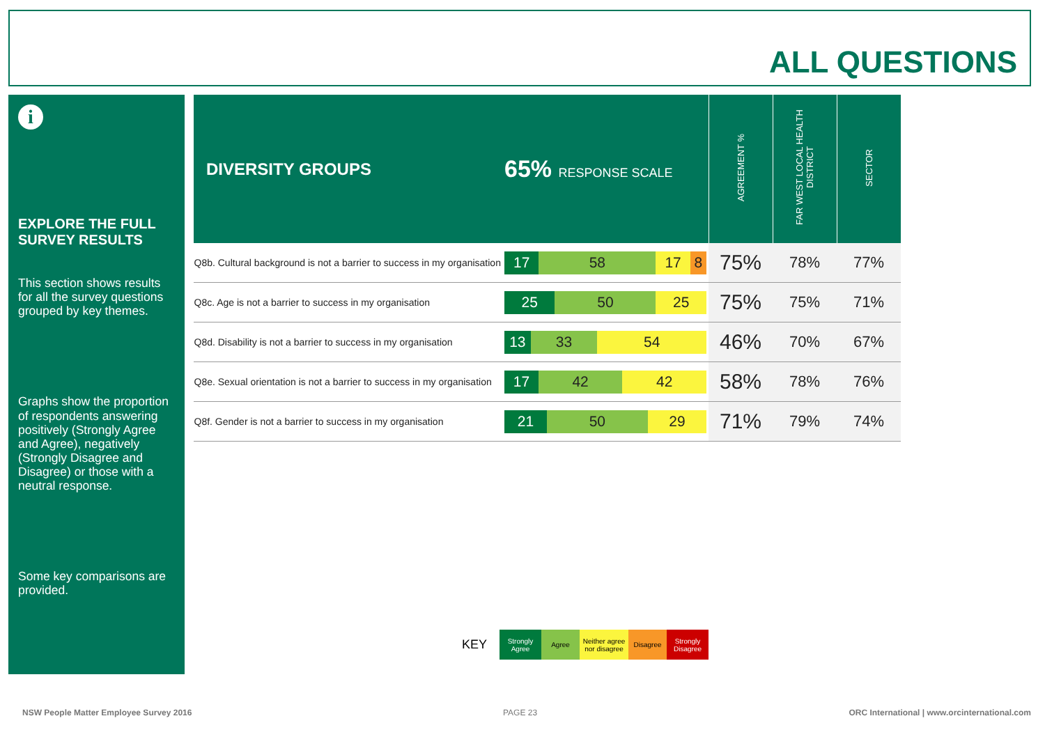ALL QUESTIONS
i
EXPLORE THE FULL SURVEY RESULTS
This section shows results for all the survey questions grouped by key themes.
Graphs show the proportion of respondents answering positively (Strongly Agree and Agree), negatively (Strongly Disagree and Disagree) or those with a neutral response.
Some key comparisons are provided.
| DIVERSITY GROUPS | 65% RESPONSE SCALE | AGREEMENT % | FAR WEST LOCAL HEALTH DISTRICT | SECTOR |
| --- | --- | --- | --- | --- |
| Q8b. Cultural background is not a barrier to success in my organisation | 17 58 17 8 | 75% | 78% | 77% |
| Q8c. Age is not a barrier to success in my organisation | 25 50 25 | 75% | 75% | 71% |
| Q8d. Disability is not a barrier to success in my organisation | 13 33 54 | 46% | 70% | 67% |
| Q8e. Sexual orientation is not a barrier to success in my organisation | 17 42 42 | 58% | 78% | 76% |
| Q8f. Gender is not a barrier to success in my organisation | 21 50 29 | 71% | 79% | 74% |
KEY
Strongly Agree
Agree
Neither agree nor disagree
Disagree
Strongly Disagree
NSW People Matter Employee Survey 2016
PAGE 23
ORC International | www.orcinternational.com